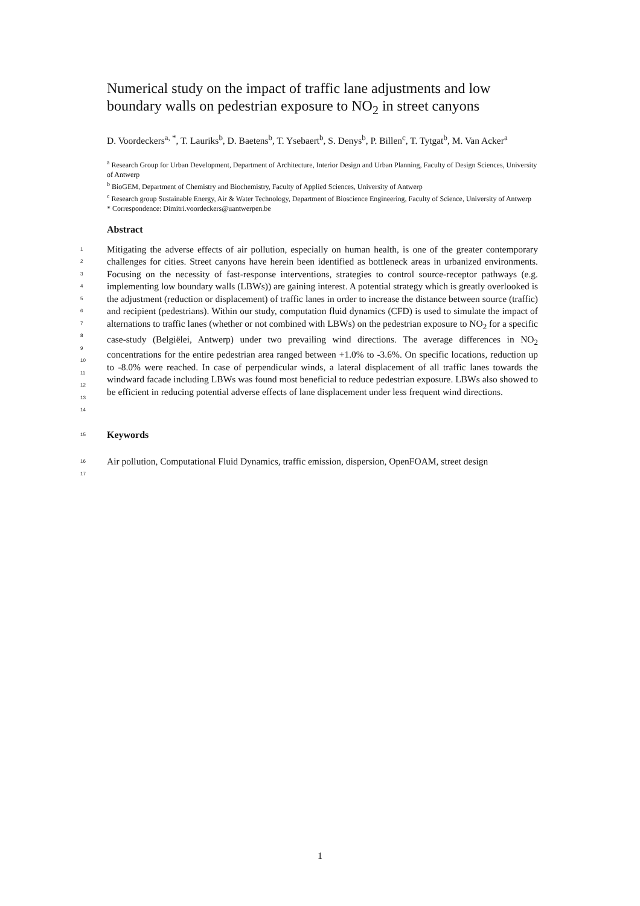Numerical study on the impact of traffic lane adjustments and low boundary walls on pedestrian exposure to NO<sub>2</sub> in street canyons
D. Voordeckers<sup>a, *</sup>, T. Lauriks<sup>b</sup>, D. Baetens<sup>b</sup>, T. Ysebaert<sup>b</sup>, S. Denys<sup>b</sup>, P. Billen<sup>c</sup>, T. Tytgat<sup>b</sup>, M. Van Acker<sup>a</sup>
<sup>a</sup> Research Group for Urban Development, Department of Architecture, Interior Design and Urban Planning, Faculty of Design Sciences, University of Antwerp
<sup>b</sup> BioGEM, Department of Chemistry and Biochemistry, Faculty of Applied Sciences, University of Antwerp
<sup>c</sup> Research group Sustainable Energy, Air & Water Technology, Department of Bioscience Engineering, Faculty of Science, University of Antwerp
* Correspondence: Dimitri.voordeckers@uantwerpen.be
Abstract
1
2
3
4
5
6
7
8
9
10
11
12
13
14 Mitigating the adverse effects of air pollution, especially on human health, is one of the greater contemporary challenges for cities. Street canyons have herein been identified as bottleneck areas in urbanized environments. Focusing on the necessity of fast-response interventions, strategies to control source-receptor pathways (e.g. implementing low boundary walls (LBWs)) are gaining interest. A potential strategy which is greatly overlooked is the adjustment (reduction or displacement) of traffic lanes in order to increase the distance between source (traffic) and recipient (pedestrians). Within our study, computation fluid dynamics (CFD) is used to simulate the impact of alternations to traffic lanes (whether or not combined with LBWs) on the pedestrian exposure to NO<sub>2</sub> for a specific case-study (Belgiëlei, Antwerp) under two prevailing wind directions. The average differences in NO<sub>2</sub> concentrations for the entire pedestrian area ranged between +1.0% to -3.6%. On specific locations, reduction up to -8.0% were reached. In case of perpendicular winds, a lateral displacement of all traffic lanes towards the windward facade including LBWs was found most beneficial to reduce pedestrian exposure. LBWs also showed to be efficient in reducing potential adverse effects of lane displacement under less frequent wind directions.
15 Keywords
16
17 Air pollution, Computational Fluid Dynamics, traffic emission, dispersion, OpenFOAM, street design
1